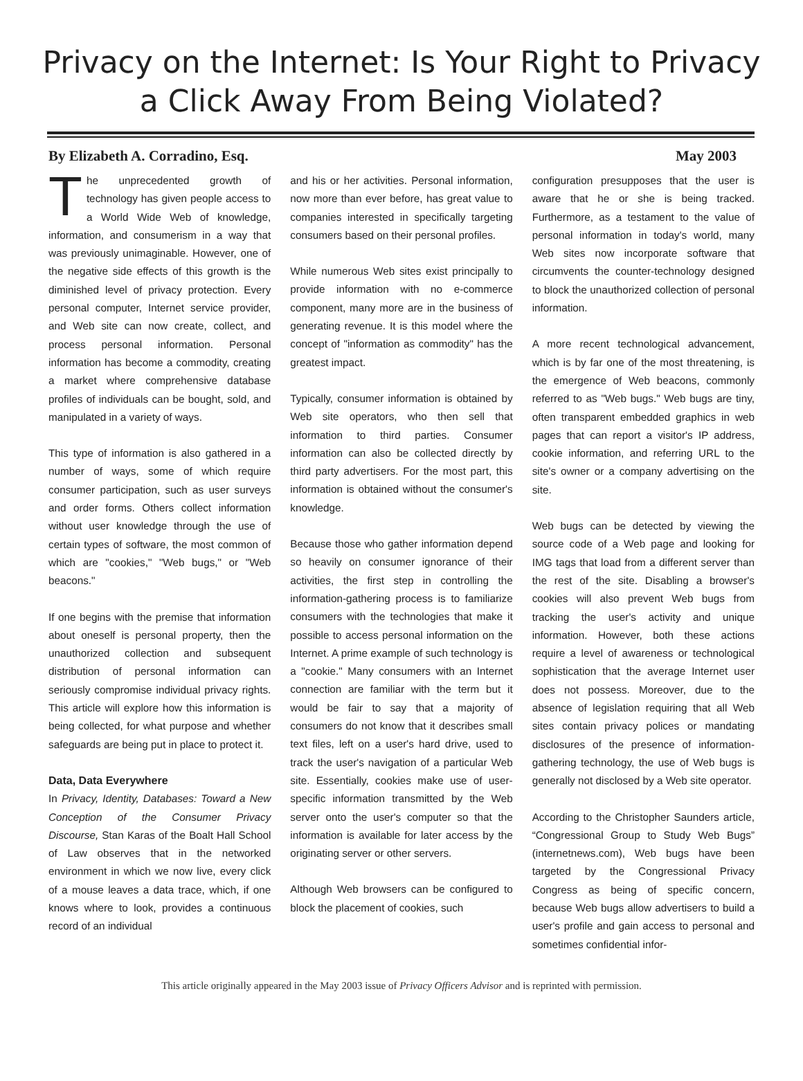Privacy on the Internet: Is Your Right to Privacy
a Click Away From Being Violated?
By Elizabeth A. Corradino, Esq. May 2003
The unprecedented growth of technology has given people access to a World Wide Web of knowledge, information, and consumerism in a way that was previously unimaginable. However, one of the negative side effects of this growth is the diminished level of privacy protection. Every personal computer, Internet service provider, and Web site can now create, collect, and process personal information. Personal information has become a commodity, creating a market where comprehensive database profiles of individuals can be bought, sold, and manipulated in a variety of ways.
This type of information is also gathered in a number of ways, some of which require consumer participation, such as user surveys and order forms. Others collect information without user knowledge through the use of certain types of software, the most common of which are "cookies," "Web bugs," or "Web beacons."
If one begins with the premise that information about oneself is personal property, then the unauthorized collection and subsequent distribution of personal information can seriously compromise individual privacy rights. This article will explore how this information is being collected, for what purpose and whether safeguards are being put in place to protect it.
Data, Data Everywhere
In Privacy, Identity, Databases: Toward a New Conception of the Consumer Privacy Discourse, Stan Karas of the Boalt Hall School of Law observes that in the networked environment in which we now live, every click of a mouse leaves a data trace, which, if one knows where to look, provides a continuous record of an individual
and his or her activities. Personal information, now more than ever before, has great value to companies interested in specifically targeting consumers based on their personal profiles.
While numerous Web sites exist principally to provide information with no e-commerce component, many more are in the business of generating revenue. It is this model where the concept of "information as commodity" has the greatest impact.
Typically, consumer information is obtained by Web site operators, who then sell that information to third parties. Consumer information can also be collected directly by third party advertisers. For the most part, this information is obtained without the consumer's knowledge.
Because those who gather information depend so heavily on consumer ignorance of their activities, the first step in controlling the information-gathering process is to familiarize consumers with the technologies that make it possible to access personal information on the Internet. A prime example of such technology is a "cookie." Many consumers with an Internet connection are familiar with the term but it would be fair to say that a majority of consumers do not know that it describes small text files, left on a user's hard drive, used to track the user's navigation of a particular Web site. Essentially, cookies make use of user-specific information transmitted by the Web server onto the user's computer so that the information is available for later access by the originating server or other servers.
Although Web browsers can be configured to block the placement of cookies, such
configuration presupposes that the user is aware that he or she is being tracked. Furthermore, as a testament to the value of personal information in today's world, many Web sites now incorporate software that circumvents the counter-technology designed to block the unauthorized collection of personal information.
A more recent technological advancement, which is by far one of the most threatening, is the emergence of Web beacons, commonly referred to as "Web bugs." Web bugs are tiny, often transparent embedded graphics in web pages that can report a visitor's IP address, cookie information, and referring URL to the site's owner or a company advertising on the site.
Web bugs can be detected by viewing the source code of a Web page and looking for IMG tags that load from a different server than the rest of the site. Disabling a browser's cookies will also prevent Web bugs from tracking the user's activity and unique information. However, both these actions require a level of awareness or technological sophistication that the average Internet user does not possess. Moreover, due to the absence of legislation requiring that all Web sites contain privacy polices or mandating disclosures of the presence of information-gathering technology, the use of Web bugs is generally not disclosed by a Web site operator.
According to the Christopher Saunders article, “Congressional Group to Study Web Bugs” (internetnews.com), Web bugs have been targeted by the Congressional Privacy Congress as being of specific concern, because Web bugs allow advertisers to build a user's profile and gain access to personal and sometimes confidential infor-
This article originally appeared in the May 2003 issue of Privacy Officers Advisor and is reprinted with permission.